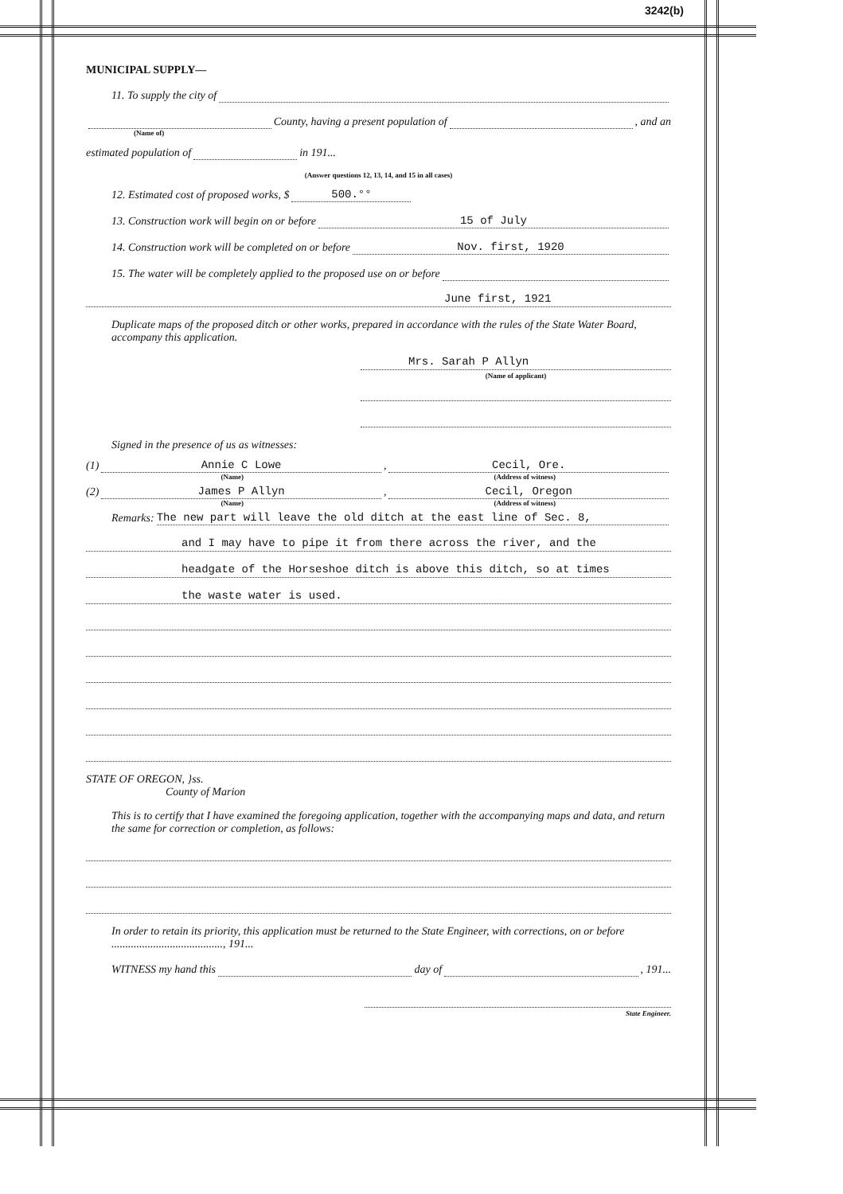3242(b)
MUNICIPAL SUPPLY—
11. To supply the city of
County, having a present population of , and an
(Name of)
estimated population of in 191...
(Answer questions 12, 13, 14, and 15 in all cases)
12. Estimated cost of proposed works, $ 500.°°
13. Construction work will begin on or before 15 of July
14. Construction work will be completed on or before Nov. first, 1920
15. The water will be completely applied to the proposed use on or before
June first, 1921
Duplicate maps of the proposed ditch or other works, prepared in accordance with the rules of the State Water Board, accompany this application.
Mrs. Sarah P Allyn
(Name of applicant)
Signed in the presence of us as witnesses:
(1) Annie C Lowe, Cecil, Ore.
(Name) (Address of witness)
(2) James P Allyn, Cecil, Oregon
(Name) (Address of witness)
Remarks: The new part will leave the old ditch at the east line of Sec. 8,
and I may have to pipe it from there across the river, and the
headgate of the Horseshoe ditch is above this ditch, so at times
the waste water is used.
STATE OF OREGON, }ss.
County of Marion
This is to certify that I have examined the foregoing application, together with the accompanying maps and data, and return the same for correction or completion, as follows:
In order to retain its priority, this application must be returned to the State Engineer, with corrections, on or before ........................................, 191...
WITNESS my hand this day of , 191...
State Engineer.